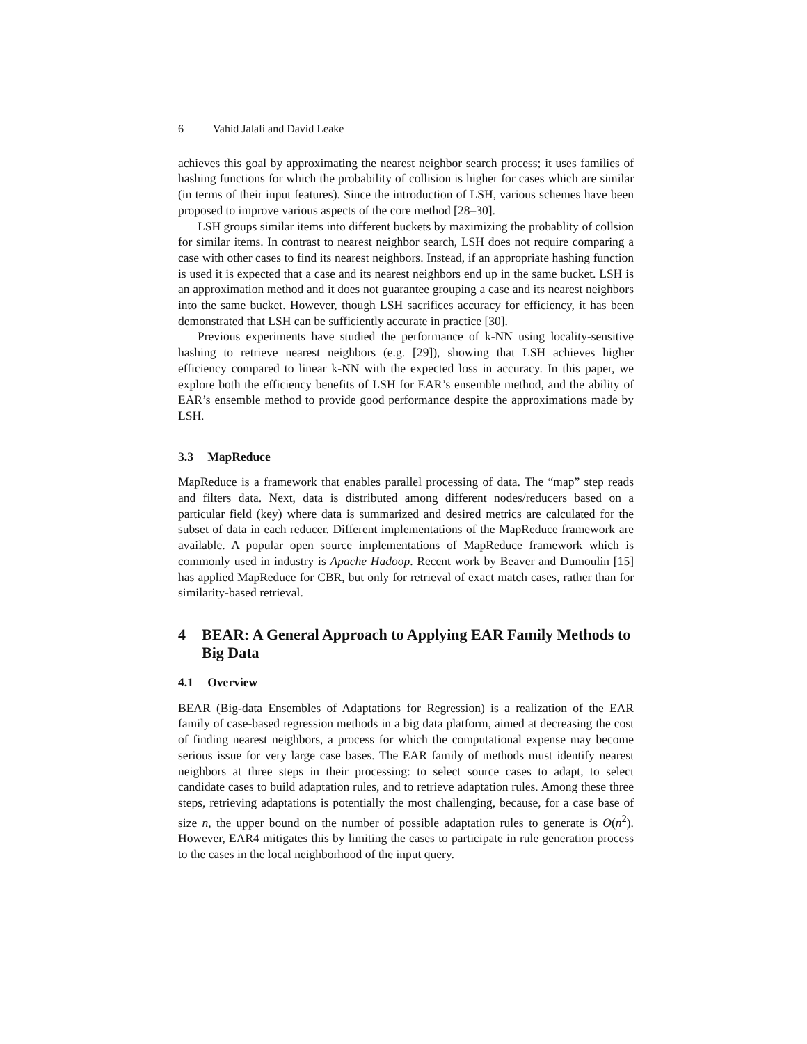6 Vahid Jalali and David Leake
achieves this goal by approximating the nearest neighbor search process; it uses families of hashing functions for which the probability of collision is higher for cases which are similar (in terms of their input features). Since the introduction of LSH, various schemes have been proposed to improve various aspects of the core method [28–30].
LSH groups similar items into different buckets by maximizing the probablity of collsion for similar items. In contrast to nearest neighbor search, LSH does not require comparing a case with other cases to find its nearest neighbors. Instead, if an appropriate hashing function is used it is expected that a case and its nearest neighbors end up in the same bucket. LSH is an approximation method and it does not guarantee grouping a case and its nearest neighbors into the same bucket. However, though LSH sacrifices accuracy for efficiency, it has been demonstrated that LSH can be sufficiently accurate in practice [30].
Previous experiments have studied the performance of k-NN using locality-sensitive hashing to retrieve nearest neighbors (e.g. [29]), showing that LSH achieves higher efficiency compared to linear k-NN with the expected loss in accuracy. In this paper, we explore both the efficiency benefits of LSH for EAR’s ensemble method, and the ability of EAR’s ensemble method to provide good performance despite the approximations made by LSH.
3.3 MapReduce
MapReduce is a framework that enables parallel processing of data. The “map” step reads and filters data. Next, data is distributed among different nodes/reducers based on a particular field (key) where data is summarized and desired metrics are calculated for the subset of data in each reducer. Different implementations of the MapReduce framework are available. A popular open source implementations of MapReduce framework which is commonly used in industry is Apache Hadoop. Recent work by Beaver and Dumoulin [15] has applied MapReduce for CBR, but only for retrieval of exact match cases, rather than for similarity-based retrieval.
4 BEAR: A General Approach to Applying EAR Family Methods to Big Data
4.1 Overview
BEAR (Big-data Ensembles of Adaptations for Regression) is a realization of the EAR family of case-based regression methods in a big data platform, aimed at decreasing the cost of finding nearest neighbors, a process for which the computational expense may become serious issue for very large case bases. The EAR family of methods must identify nearest neighbors at three steps in their processing: to select source cases to adapt, to select candidate cases to build adaptation rules, and to retrieve adaptation rules. Among these three steps, retrieving adaptations is potentially the most challenging, because, for a case base of size n, the upper bound on the number of possible adaptation rules to generate is O(n<sup>2</sup>). However, EAR4 mitigates this by limiting the cases to participate in rule generation process to the cases in the local neighborhood of the input query.